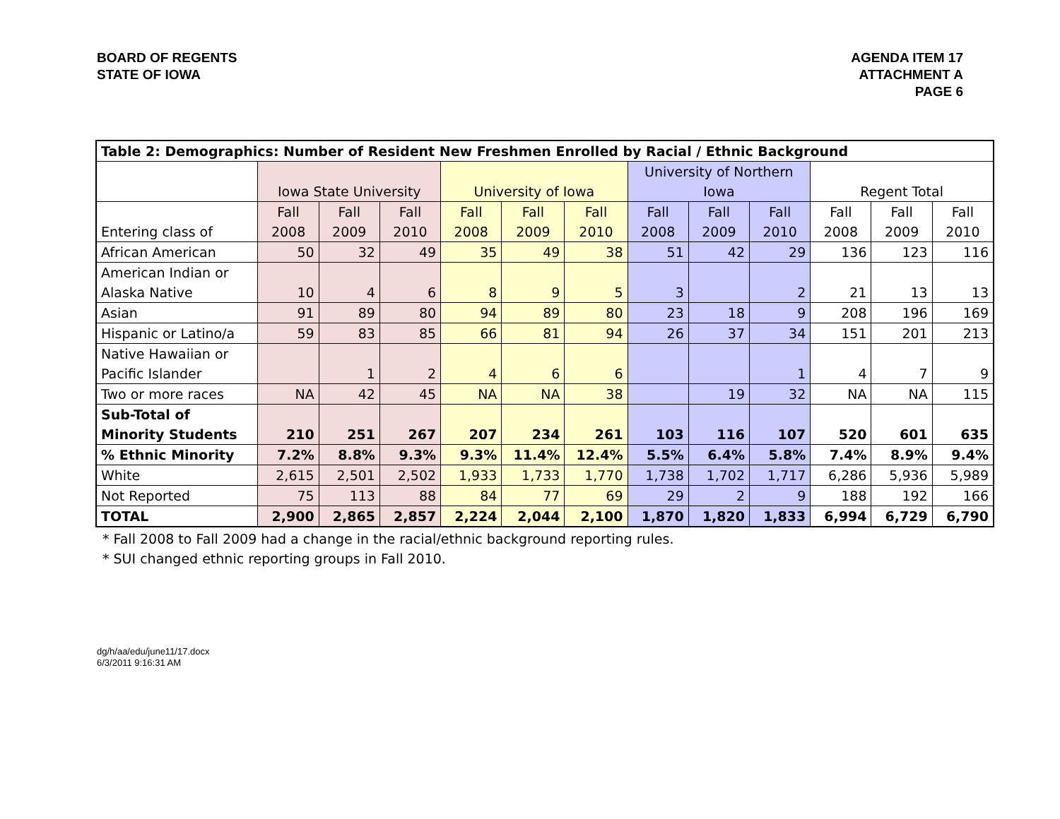BOARD OF REGENTS
STATE OF IOWA
AGENDA ITEM 17
ATTACHMENT A
PAGE 6
| Table 2: Demographics: Number of Resident New Freshmen Enrolled by Racial / Ethnic Background | | | | | | | | | | | | |
| --- | --- | --- | --- | --- | --- | --- | --- | --- | --- | --- | --- | --- |
| | Iowa State University | | | University of Iowa | | | University of Northern Iowa | | | Regent Total | | |
| Entering class of | Fall 2008 | Fall 2009 | Fall 2010 | Fall 2008 | Fall 2009 | Fall 2010 | Fall 2008 | Fall 2009 | Fall 2010 | Fall 2008 | Fall 2009 | Fall 2010 |
| African American | 50 | 32 | 49 | 35 | 49 | 38 | 51 | 42 | 29 | 136 | 123 | 116 |
| American Indian or Alaska Native | 10 | 4 | 6 | 8 | 9 | 5 | 3 | | 2 | 21 | 13 | 13 |
| Asian | 91 | 89 | 80 | 94 | 89 | 80 | 23 | 18 | 9 | 208 | 196 | 169 |
| Hispanic or Latino/a | 59 | 83 | 85 | 66 | 81 | 94 | 26 | 37 | 34 | 151 | 201 | 213 |
| Native Hawaiian or Pacific Islander | | 1 | 2 | 4 | 6 | 6 | | | 1 | 4 | 7 | 9 |
| Two or more races | NA | 42 | 45 | NA | NA | 38 | | 19 | 32 | NA | NA | 115 |
| Sub-Total of Minority Students | 210 | 251 | 267 | 207 | 234 | 261 | 103 | 116 | 107 | 520 | 601 | 635 |
| % Ethnic Minority | 7.2% | 8.8% | 9.3% | 9.3% | 11.4% | 12.4% | 5.5% | 6.4% | 5.8% | 7.4% | 8.9% | 9.4% |
| White | 2,615 | 2,501 | 2,502 | 1,933 | 1,733 | 1,770 | 1,738 | 1,702 | 1,717 | 6,286 | 5,936 | 5,989 |
| Not Reported | 75 | 113 | 88 | 84 | 77 | 69 | 29 | 2 | 9 | 188 | 192 | 166 |
| TOTAL | 2,900 | 2,865 | 2,857 | 2,224 | 2,044 | 2,100 | 1,870 | 1,820 | 1,833 | 6,994 | 6,729 | 6,790 |
* Fall 2008 to Fall 2009 had a change in the racial/ethnic background reporting rules.
* SUI changed ethnic reporting groups in Fall 2010.
dg/h/aa/edu/june11/17.docx
6/3/2011 9:16:31 AM